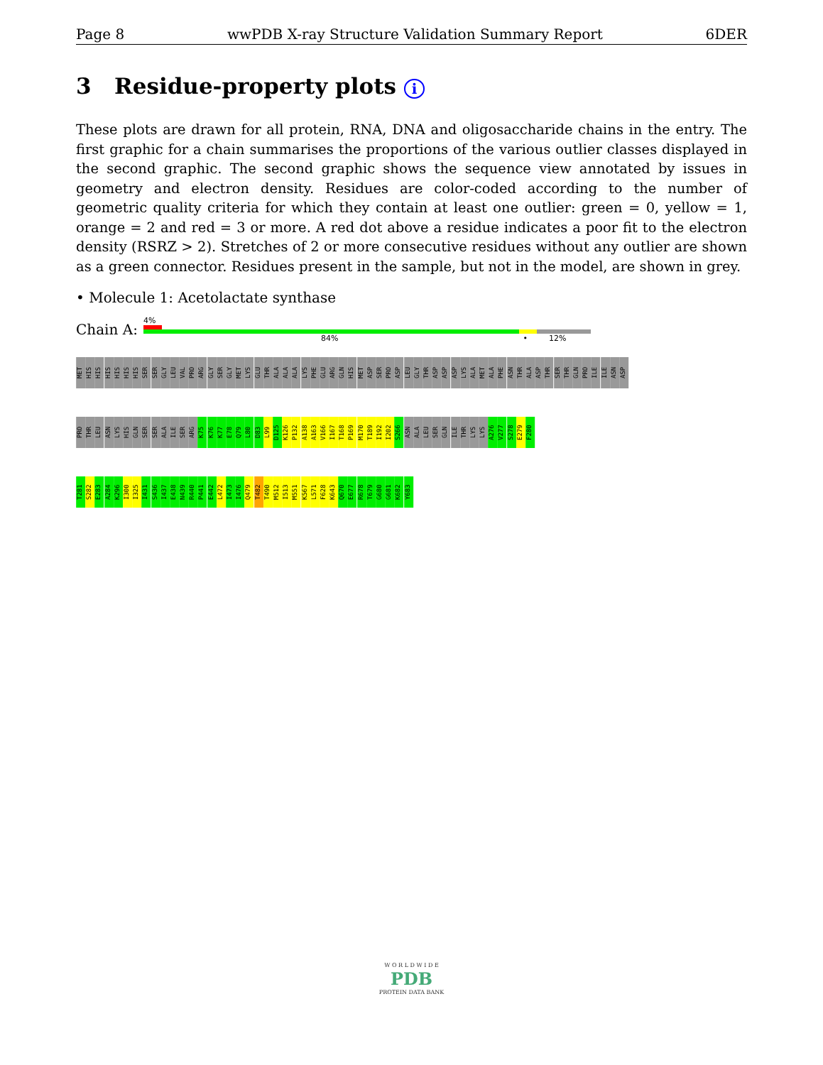Page 8 wwPDB X-ray Structure Validation Summary Report 6DER
3 Residue-property plots i
These plots are drawn for all protein, RNA, DNA and oligosaccharide chains in the entry. The first graphic for a chain summarises the proportions of the various outlier classes displayed in the second graphic. The second graphic shows the sequence view annotated by issues in geometry and electron density. Residues are color-coded according to the number of geometric quality criteria for which they contain at least one outlier: green = 0, yellow = 1, orange = 2 and red = 3 or more. A red dot above a residue indicates a poor fit to the electron density (RSRZ > 2). Stretches of 2 or more consecutive residues without any outlier are shown as a green connector. Residues present in the sample, but not in the model, are shown in grey.
• Molecule 1: Acetolactate synthase
Chain A:
4%
84% • 12%
MET HIS HIS HIS HIS HIS HIS SER SER GLY LEU VAL PRO ARG GLY SER GLY MET LYS GLU THR ALA ALA ALA LYS PHE GLU ARG GLN HIS MET ASP SER PRO ASP LEU GLY THR ASP ASP ASP LYS ALA MET ALA PHE ASN THR ALA ASP THR SER THR GLN PRO ILE ILE ASN ASP
PRO THR LEU ASN LYS HIS GLN SER SER ALA ILE SER ARG K75 K76 K77 E78 Q79 L80 D83 L99 D125 K126 P132 A138 A163 V166 I167 T168 P169 M170 T189 I192 I202 S266 ASN ALA LEU SER GLN ILE THR LYS LYS A276 V277 S278 E279 F280
T281 S282 E283 A284 K296 I300 I325 I431 S436 I437 E438 N439 R440 P441 E442 L472 I473 I476 Q479 T482 T490 M512 I513 M551 K567 L571 F628 K643 Q670 E677 R678 T679 G680 G681 K682 Y683
W O R L D W I D E
PDB
PROTEIN DATA BANK